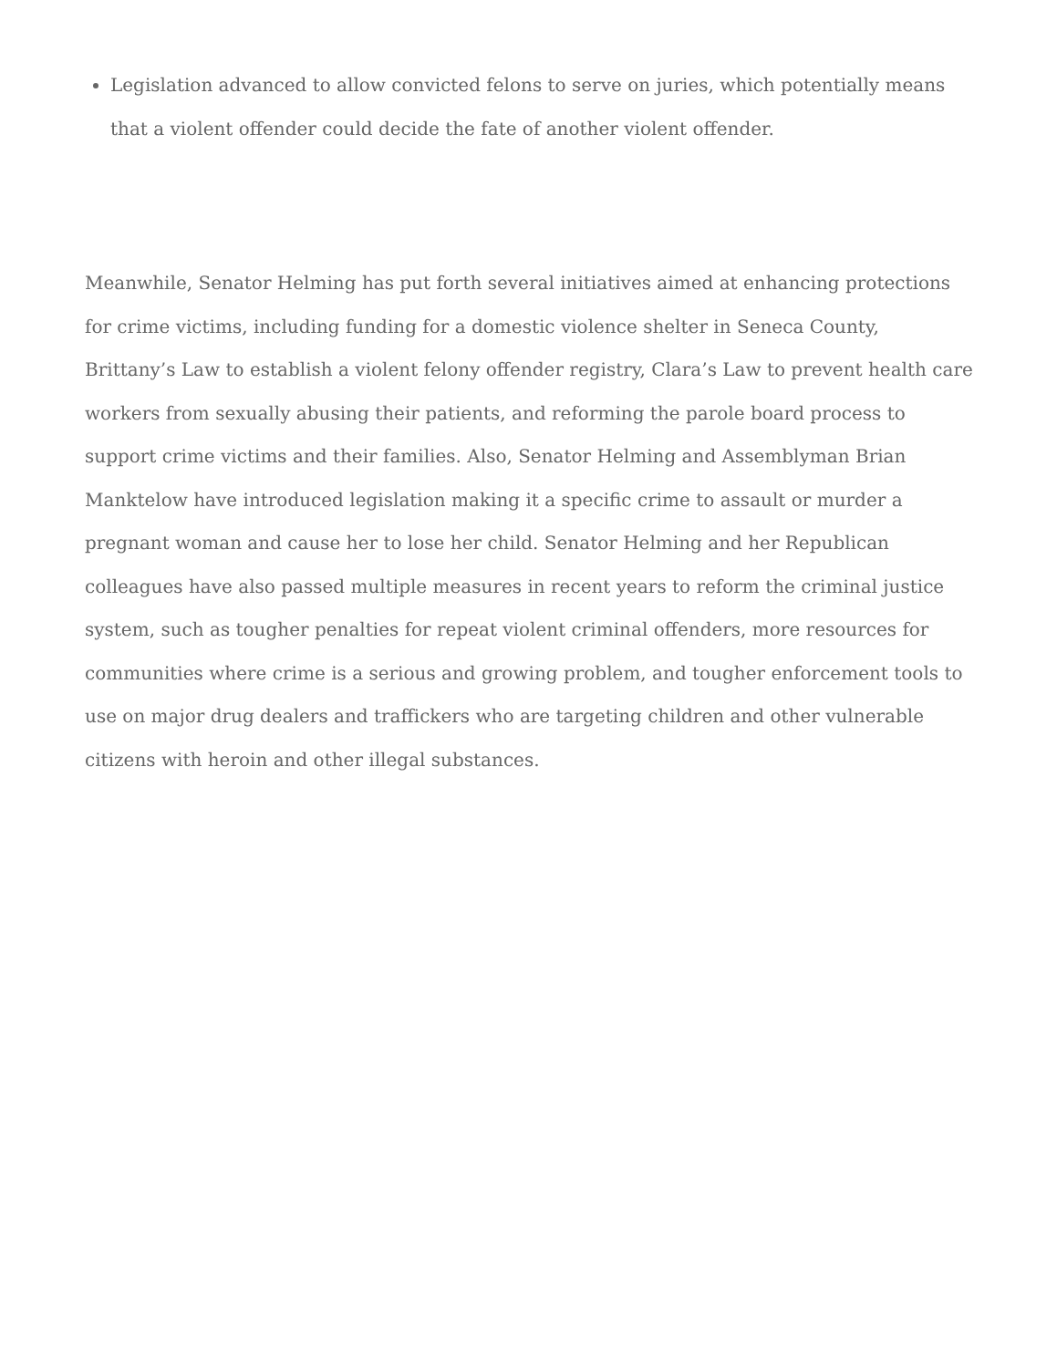Legislation advanced to allow convicted felons to serve on juries, which potentially means that a violent offender could decide the fate of another violent offender.
Meanwhile, Senator Helming has put forth several initiatives aimed at enhancing protections for crime victims, including funding for a domestic violence shelter in Seneca County, Brittany’s Law to establish a violent felony offender registry, Clara’s Law to prevent health care workers from sexually abusing their patients, and reforming the parole board process to support crime victims and their families. Also, Senator Helming and Assemblyman Brian Manktelow have introduced legislation making it a specific crime to assault or murder a pregnant woman and cause her to lose her child. Senator Helming and her Republican colleagues have also passed multiple measures in recent years to reform the criminal justice system, such as tougher penalties for repeat violent criminal offenders, more resources for communities where crime is a serious and growing problem, and tougher enforcement tools to use on major drug dealers and traffickers who are targeting children and other vulnerable citizens with heroin and other illegal substances.